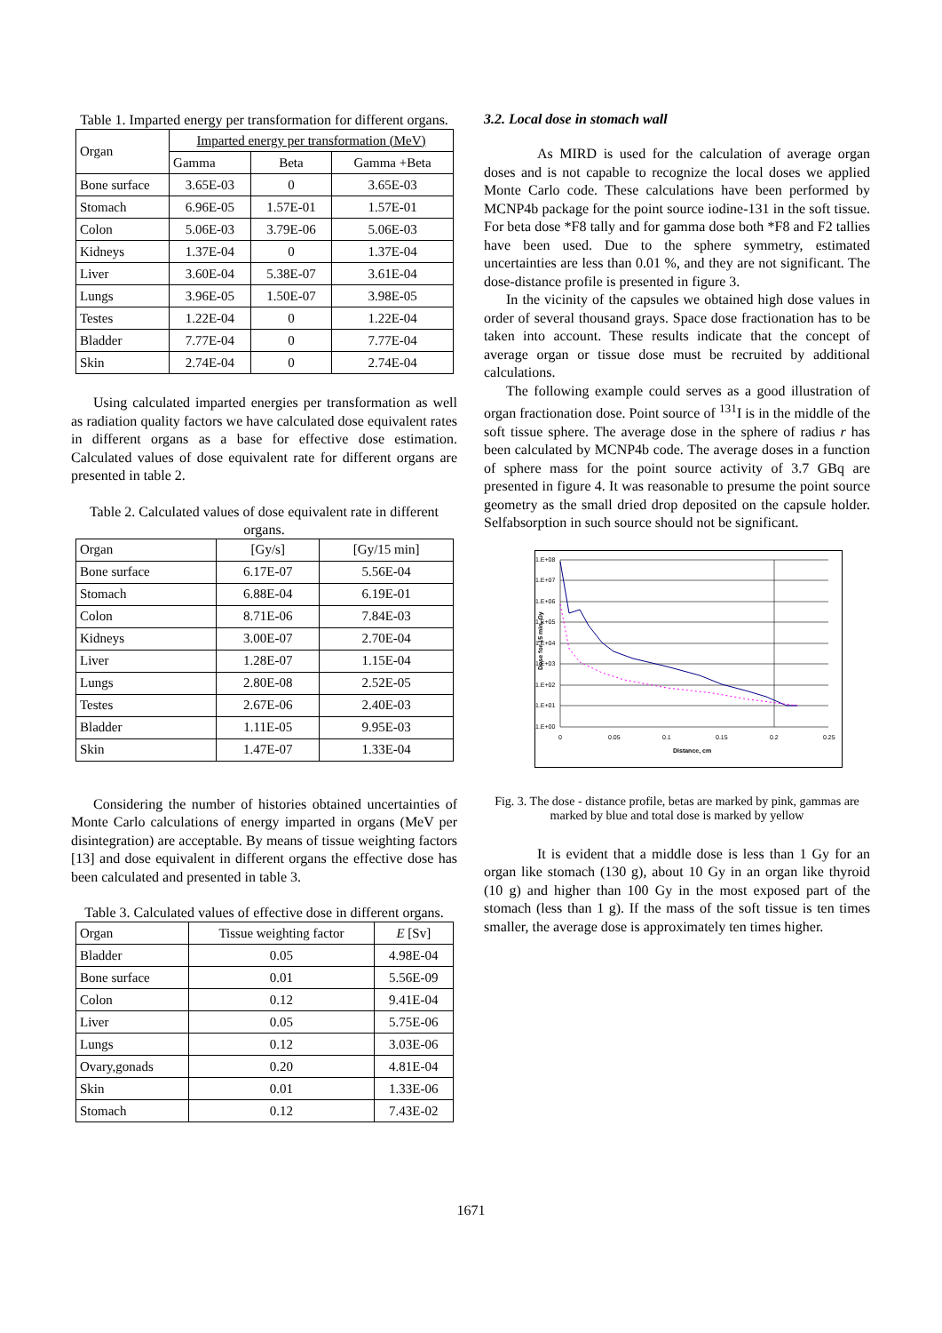Table 1. Imparted energy per transformation for different organs.
| Organ | Imparted energy per transformation (MeV) | | |
| --- | --- | --- | --- |
| | Gamma | Beta | Gamma +Beta |
| Bone surface | 3.65E-03 | 0 | 3.65E-03 |
| Stomach | 6.96E-05 | 1.57E-01 | 1.57E-01 |
| Colon | 5.06E-03 | 3.79E-06 | 5.06E-03 |
| Kidneys | 1.37E-04 | 0 | 1.37E-04 |
| Liver | 3.60E-04 | 5.38E-07 | 3.61E-04 |
| Lungs | 3.96E-05 | 1.50E-07 | 3.98E-05 |
| Testes | 1.22E-04 | 0 | 1.22E-04 |
| Bladder | 7.77E-04 | 0 | 7.77E-04 |
| Skin | 2.74E-04 | 0 | 2.74E-04 |
Using calculated imparted energies per transformation as well as radiation quality factors we have calculated dose equivalent rates in different organs as a base for effective dose estimation. Calculated values of dose equivalent rate for different organs are presented in table 2.
Table 2. Calculated values of dose equivalent rate in different organs.
| Organ | [Gy/s] | [Gy/15 min] |
| --- | --- | --- |
| Bone surface | 6.17E-07 | 5.56E-04 |
| Stomach | 6.88E-04 | 6.19E-01 |
| Colon | 8.71E-06 | 7.84E-03 |
| Kidneys | 3.00E-07 | 2.70E-04 |
| Liver | 1.28E-07 | 1.15E-04 |
| Lungs | 2.80E-08 | 2.52E-05 |
| Testes | 2.67E-06 | 2.40E-03 |
| Bladder | 1.11E-05 | 9.95E-03 |
| Skin | 1.47E-07 | 1.33E-04 |
Considering the number of histories obtained uncertainties of Monte Carlo calculations of energy imparted in organs (MeV per disintegration) are acceptable. By means of tissue weighting factors [13] and dose equivalent in different organs the effective dose has been calculated and presented in table 3.
Table 3. Calculated values of effective dose in different organs.
| Organ | Tissue weighting factor | E [Sv] |
| --- | --- | --- |
| Bladder | 0.05 | 4.98E-04 |
| Bone surface | 0.01 | 5.56E-09 |
| Colon | 0.12 | 9.41E-04 |
| Liver | 0.05 | 5.75E-06 |
| Lungs | 0.12 | 3.03E-06 |
| Ovary,gonads | 0.20 | 4.81E-04 |
| Skin | 0.01 | 1.33E-06 |
| Stomach | 0.12 | 7.43E-02 |
3.2. Local dose in stomach wall
As MIRD is used for the calculation of average organ doses and is not capable to recognize the local doses we applied Monte Carlo code. These calculations have been performed by MCNP4b package for the point source iodine-131 in the soft tissue. For beta dose *F8 tally and for gamma dose both *F8 and F2 tallies have been used. Due to the sphere symmetry, estimated uncertainties are less than 0.01 %, and they are not significant. The dose-distance profile is presented in figure 3.
In the vicinity of the capsules we obtained high dose values in order of several thousand grays. Space dose fractionation has to be taken into account. These results indicate that the concept of average organ or tissue dose must be recruited by additional calculations.
The following example could serves as a good illustration of organ fractionation dose. Point source of <sup>131</sup>I is in the middle of the soft tissue sphere. The average dose in the sphere of radius r has been calculated by MCNP4b code. The average doses in a function of sphere mass for the point source activity of 3.7 GBq are presented in figure 4. It was reasonable to presume the point source geometry as the small dried drop deposited on the capsule holder. Selfabsorption in such source should not be significant.
Dose for 15 min, Gy
1.E+08
1.E+07
1.E+06
1.E+05
1.E+04
1.E+03
1.E+02
1.E+01
1.E+00
0
0.05
0.1
0.15
0.2
0.25
Distance, cm
Fig. 3. The dose - distance profile, betas are marked by pink, gammas are marked by blue and total dose is marked by yellow
It is evident that a middle dose is less than 1 Gy for an organ like stomach (130 g), about 10 Gy in an organ like thyroid (10 g) and higher than 100 Gy in the most exposed part of the stomach (less than 1 g). If the mass of the soft tissue is ten times smaller, the average dose is approximately ten times higher.
1671